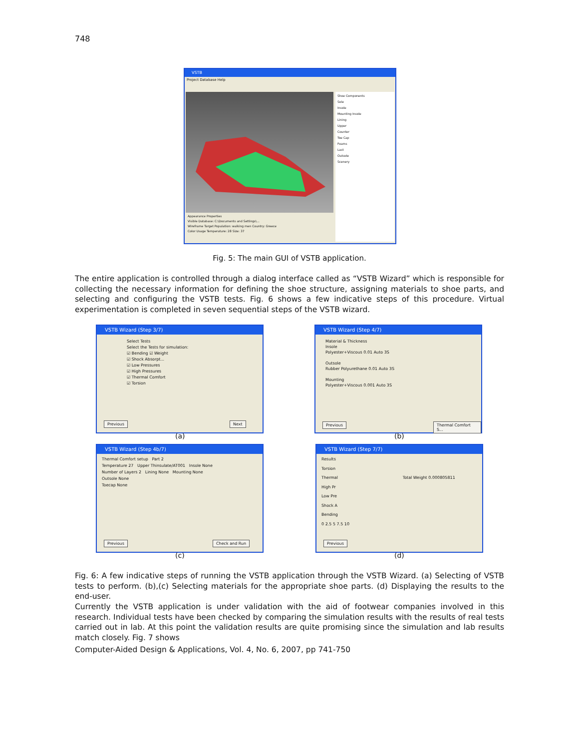748
VSTB
Project Database Help
Shoe Components
Sole
Insole
Mounting Insole
Lining
Upper
Counter
Toe Cap
Foams
Last
Outsole
Scenery
Appearance Properties
Visible Database: C:\Documents and Settings\...
Wireframe Target Population: walking men Country: Greece
Color Usage Temperature: 28 Size: 37
Fig. 5: The main GUI of VSTB application.
The entire application is controlled through a dialog interface called as “VSTB Wizard” which is responsible for collecting the necessary information for defining the shoe structure, assigning materials to shoe parts, and selecting and configuring the VSTB tests. Fig. 6 shows a few indicative steps of this procedure. Virtual experimentation is completed in seven sequential steps of the VSTB wizard.
VSTB Wizard (Step 3/7)
Select Tests
Select the Tests for simulation:
☑ Bending ☑ Weight
☑ Shock Absorpt...
☑ Low Pressures
☑ High Pressures
☑ Thermal Comfort
☑ Torsion
Previous Next
(a)
VSTB Wizard (Step 4/7)
Material & Thickness
Insole
Polyester+Viscous 0.01 Auto 3S
Outsole
Rubber Polyurethane 0.01 Auto 3S
Mounting
Polyester+Viscous 0.001 Auto 3S
Previous Thermal Comfort S...
(b)
VSTB Wizard (Step 4b/7)
Thermal Comfort setup Part 2
Temperature 27 Upper Thinsulate/AT001 Insole None
Number of Layers 2 Lining None Mounting None
Outsole None
Toecap None
Previous Check and Run
(c)
VSTB Wizard (Step 7/7)
Results
Torsion
Thermal Total Weight 0.000805811
High Pr
Low Pre
Shock A
Bending
0 2.5 5 7.5 10
Previous
(d)
Fig. 6: A few indicative steps of running the VSTB application through the VSTB Wizard. (a) Selecting of VSTB tests to perform. (b),(c) Selecting materials for the appropriate shoe parts. (d) Displaying the results to the end-user.
Currently the VSTB application is under validation with the aid of footwear companies involved in this research. Individual tests have been checked by comparing the simulation results with the results of real tests carried out in lab. At this point the validation results are quite promising since the simulation and lab results match closely. Fig. 7 shows
Computer-Aided Design & Applications, Vol. 4, No. 6, 2007, pp 741-750